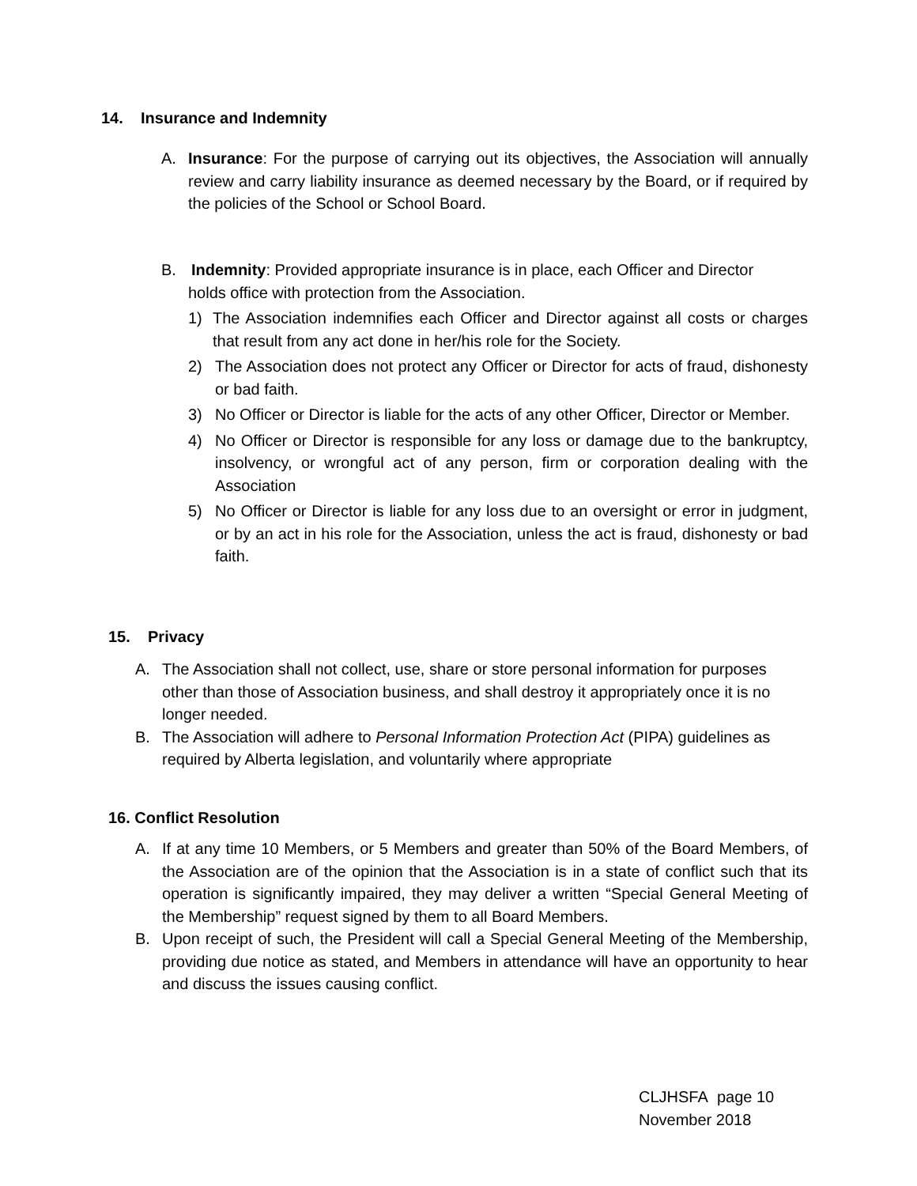14. Insurance and Indemnity
A. Insurance: For the purpose of carrying out its objectives, the Association will annually review and carry liability insurance as deemed necessary by the Board, or if required by the policies of the School or School Board.
B. Indemnity: Provided appropriate insurance is in place, each Officer and Director
holds office with protection from the Association.
1) The Association indemnifies each Officer and Director against all costs or charges that result from any act done in her/his role for the Society.
2) The Association does not protect any Officer or Director for acts of fraud, dishonesty or bad faith.
3) No Officer or Director is liable for the acts of any other Officer, Director or Member.
4) No Officer or Director is responsible for any loss or damage due to the bankruptcy, insolvency, or wrongful act of any person, firm or corporation dealing with the Association
5) No Officer or Director is liable for any loss due to an oversight or error in judgment, or by an act in his role for the Association, unless the act is fraud, dishonesty or bad faith.
15. Privacy
A. The Association shall not collect, use, share or store personal information for purposes other than those of Association business, and shall destroy it appropriately once it is no longer needed.
B. The Association will adhere to Personal Information Protection Act (PIPA) guidelines as required by Alberta legislation, and voluntarily where appropriate
16. Conflict Resolution
A. If at any time 10 Members, or 5 Members and greater than 50% of the Board Members, of the Association are of the opinion that the Association is in a state of conflict such that its operation is significantly impaired, they may deliver a written “Special General Meeting of the Membership” request signed by them to all Board Members.
B. Upon receipt of such, the President will call a Special General Meeting of the Membership, providing due notice as stated, and Members in attendance will have an opportunity to hear and discuss the issues causing conflict.
CLJHSFA page 10
November 2018